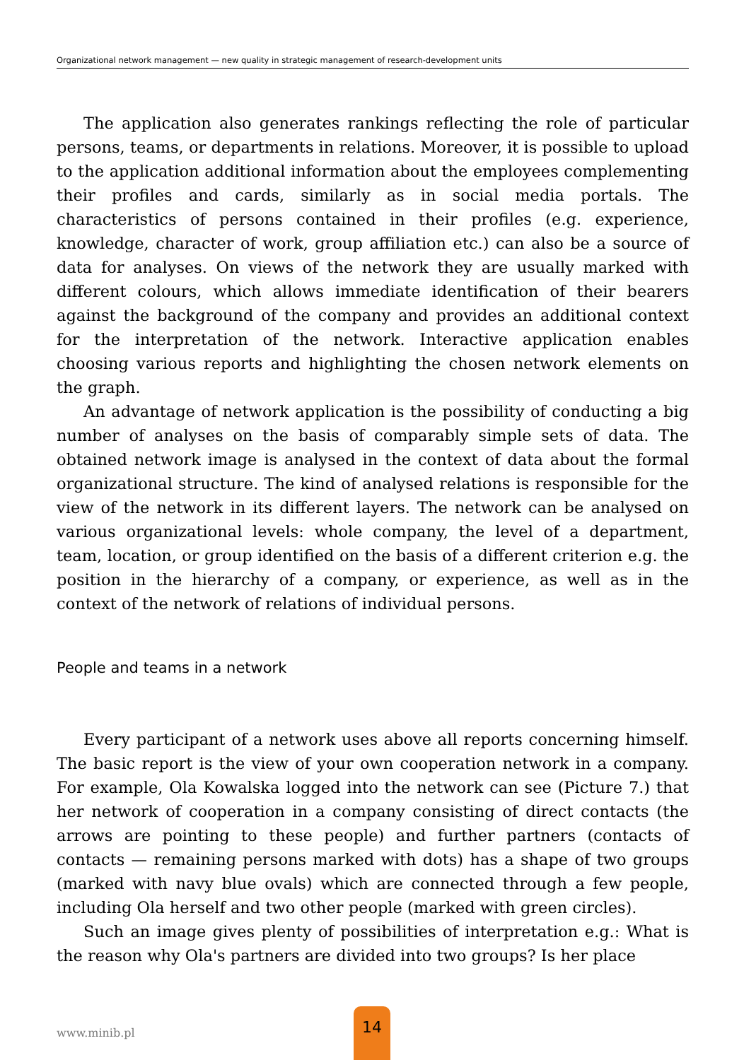Organizational network management — new quality in strategic management of research-development units
The application also generates rankings reflecting the role of particular persons, teams, or departments in relations. Moreover, it is possible to upload to the application additional information about the employees complementing their profiles and cards, similarly as in social media portals. The characteristics of persons contained in their profiles (e.g. experience, knowledge, character of work, group affiliation etc.) can also be a source of data for analyses. On views of the network they are usually marked with different colours, which allows immediate identification of their bearers against the background of the company and provides an additional context for the interpretation of the network. Interactive application enables choosing various reports and highlighting the chosen network elements on the graph.
An advantage of network application is the possibility of conducting a big number of analyses on the basis of comparably simple sets of data. The obtained network image is analysed in the context of data about the formal organizational structure. The kind of analysed relations is responsible for the view of the network in its different layers. The network can be analysed on various organizational levels: whole company, the level of a department, team, location, or group identified on the basis of a different criterion e.g. the position in the hierarchy of a company, or experience, as well as in the context of the network of relations of individual persons.
People and teams in a network
Every participant of a network uses above all reports concerning himself. The basic report is the view of your own cooperation network in a company. For example, Ola Kowalska logged into the network can see (Picture 7.) that her network of cooperation in a company consisting of direct contacts (the arrows are pointing to these people) and further partners (contacts of contacts — remaining persons marked with dots) has a shape of two groups (marked with navy blue ovals) which are connected through a few people, including Ola herself and two other people (marked with green circles).
Such an image gives plenty of possibilities of interpretation e.g.: What is the reason why Ola's partners are divided into two groups? Is her place
www.minib.pl
14